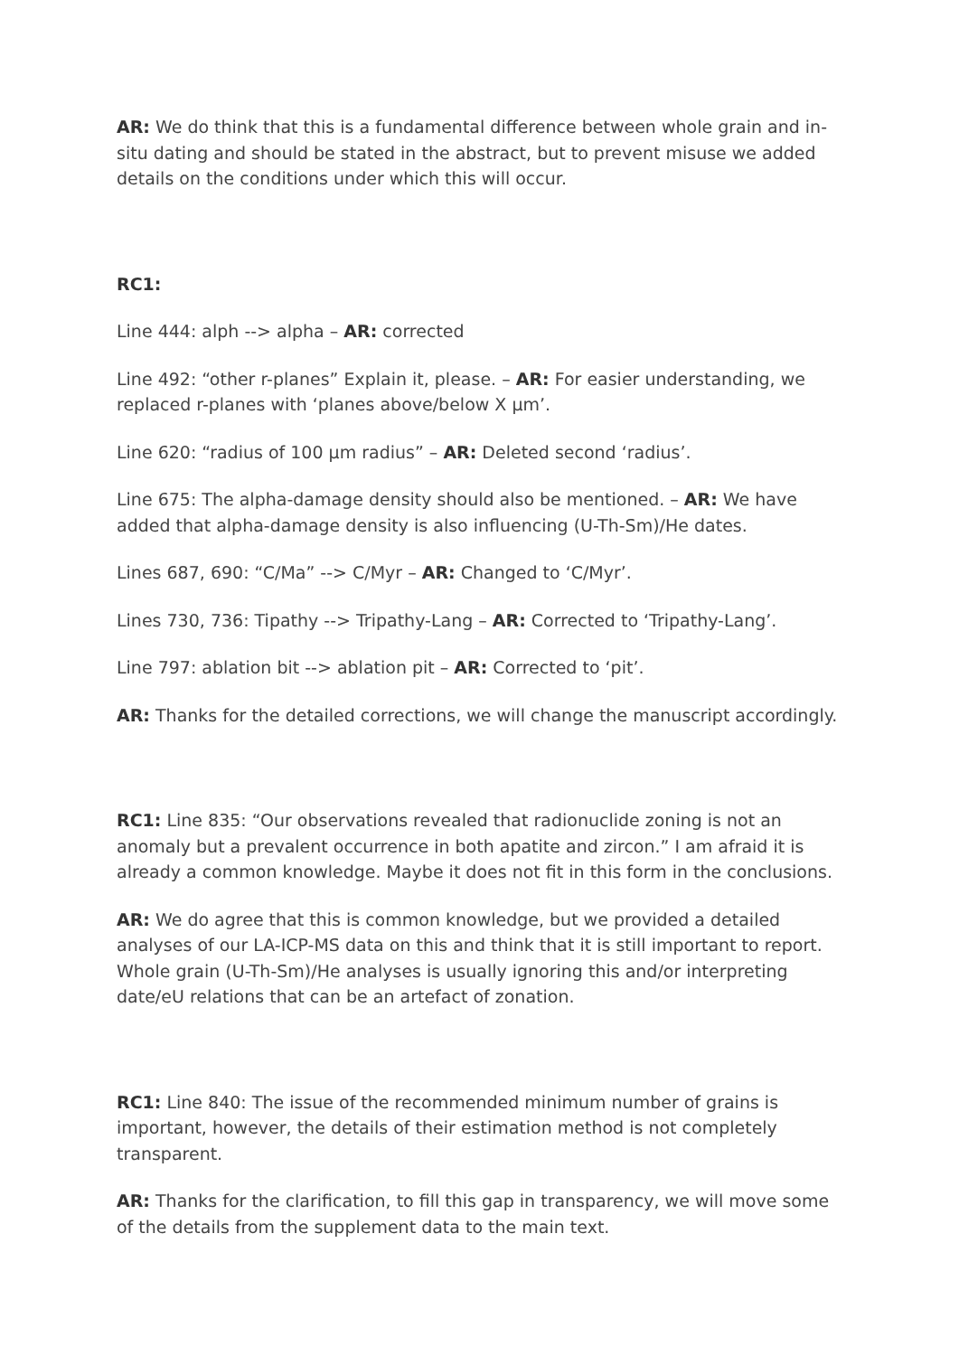AR: We do think that this is a fundamental difference between whole grain and in-situ dating and should be stated in the abstract, but to prevent misuse we added details on the conditions under which this will occur.
RC1:
Line 444: alph --> alpha – AR: corrected
Line 492: “other r-planes” Explain it, please. – AR: For easier understanding, we replaced r-planes with ‘planes above/below X µm’.
Line 620: “radius of 100 µm radius” – AR: Deleted second ‘radius’.
Line 675: The alpha-damage density should also be mentioned. – AR: We have added that alpha-damage density is also influencing (U-Th-Sm)/He dates.
Lines 687, 690: “C/Ma” --> C/Myr – AR: Changed to ‘C/Myr’.
Lines 730, 736: Tipathy --> Tripathy-Lang – AR: Corrected to ‘Tripathy-Lang’.
Line 797: ablation bit --> ablation pit – AR: Corrected to ‘pit’.
AR: Thanks for the detailed corrections, we will change the manuscript accordingly.
RC1: Line 835: “Our observations revealed that radionuclide zoning is not an anomaly but a prevalent occurrence in both apatite and zircon.” I am afraid it is already a common knowledge. Maybe it does not fit in this form in the conclusions.
AR: We do agree that this is common knowledge, but we provided a detailed analyses of our LA-ICP-MS data on this and think that it is still important to report. Whole grain (U-Th-Sm)/He analyses is usually ignoring this and/or interpreting date/eU relations that can be an artefact of zonation.
RC1: Line 840: The issue of the recommended minimum number of grains is important, however, the details of their estimation method is not completely transparent.
AR: Thanks for the clarification, to fill this gap in transparency, we will move some of the details from the supplement data to the main text.